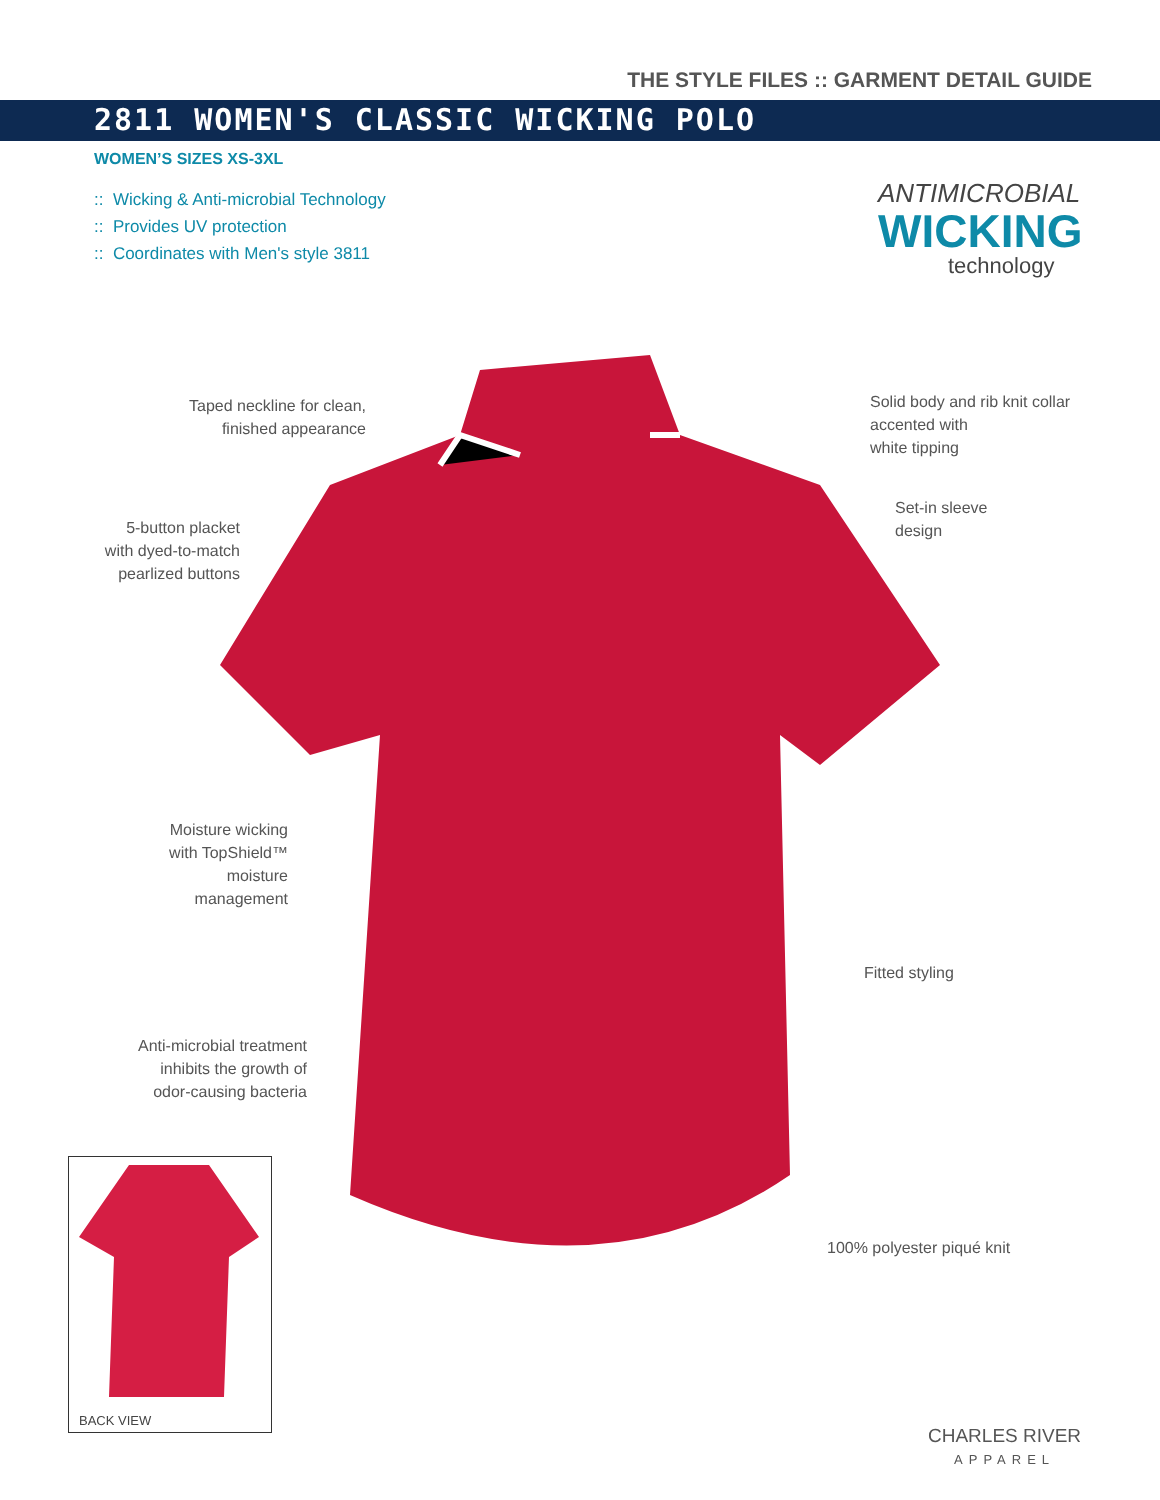THE STYLE FILES :: GARMENT DETAIL GUIDE
2811 WOMEN'S CLASSIC WICKING POLO
WOMEN’S SIZES XS-3XL
:: Wicking & Anti-microbial Technology
:: Provides UV protection
:: Coordinates with Men's style 3811
ANTIMICROBIAL
WICKING
technology
Taped neckline for clean,
finished appearance
Solid body and rib knit collar
accented with
white tipping
5-button placket
with dyed-to-match
pearlized buttons
Set-in sleeve
design
Moisture wicking
with TopShield™
moisture
management
Fitted styling
Anti-microbial treatment
inhibits the growth of
odor-causing bacteria
100% polyester piqué knit
BACK VIEW
CHARLES RIVER
APPAREL